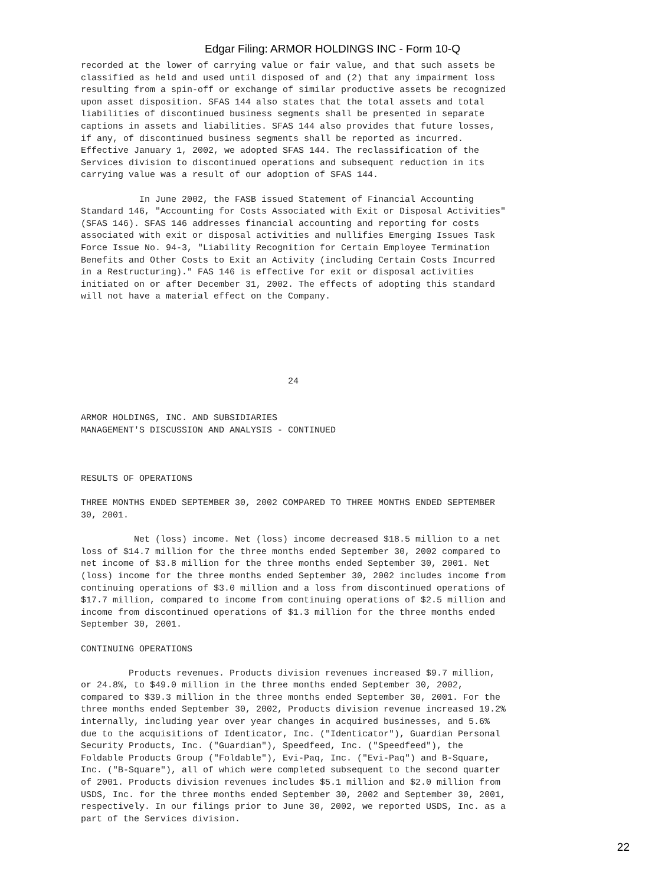Edgar Filing: ARMOR HOLDINGS INC - Form 10-Q
recorded at the lower of carrying value or fair value, and that such assets be
classified as held and used until disposed of and (2) that any impairment loss
resulting from a spin-off or exchange of similar productive assets be recognized
upon asset disposition. SFAS 144 also states that the total assets and total
liabilities of discontinued business segments shall be presented in separate
captions in assets and liabilities. SFAS 144 also provides that future losses,
if any, of discontinued business segments shall be reported as incurred.
Effective January 1, 2002, we adopted SFAS 144. The reclassification of the
Services division to discontinued operations and subsequent reduction in its
carrying value was a result of our adoption of SFAS 144.

           In June 2002, the FASB issued Statement of Financial Accounting
Standard 146, "Accounting for Costs Associated with Exit or Disposal Activities"
(SFAS 146). SFAS 146 addresses financial accounting and reporting for costs
associated with exit or disposal activities and nullifies Emerging Issues Task
Force Issue No. 94-3, "Liability Recognition for Certain Employee Termination
Benefits and Other Costs to Exit an Activity (including Certain Costs Incurred
in a Restructuring)." FAS 146 is effective for exit or disposal activities
initiated on or after December 31, 2002. The effects of adopting this standard
will not have a material effect on the Company.






                                       24


ARMOR HOLDINGS, INC. AND SUBSIDIARIES
MANAGEMENT'S DISCUSSION AND ANALYSIS - CONTINUED



RESULTS OF OPERATIONS

THREE MONTHS ENDED SEPTEMBER 30, 2002 COMPARED TO THREE MONTHS ENDED SEPTEMBER
30, 2001.

          Net (loss) income. Net (loss) income decreased $18.5 million to a net
loss of $14.7 million for the three months ended September 30, 2002 compared to
net income of $3.8 million for the three months ended September 30, 2001. Net
(loss) income for the three months ended September 30, 2002 includes income from
continuing operations of $3.0 million and a loss from discontinued operations of
$17.7 million, compared to income from continuing operations of $2.5 million and
income from discontinued operations of $1.3 million for the three months ended
September 30, 2001.

CONTINUING OPERATIONS

         Products revenues. Products division revenues increased $9.7 million,
or 24.8%, to $49.0 million in the three months ended September 30, 2002,
compared to $39.3 million in the three months ended September 30, 2001. For the
three months ended September 30, 2002, Products division revenue increased 19.2%
internally, including year over year changes in acquired businesses, and 5.6%
due to the acquisitions of Identicator, Inc. ("Identicator"), Guardian Personal
Security Products, Inc. ("Guardian"), Speedfeed, Inc. ("Speedfeed"), the
Foldable Products Group ("Foldable"), Evi-Paq, Inc. ("Evi-Paq") and B-Square,
Inc. ("B-Square"), all of which were completed subsequent to the second quarter
of 2001. Products division revenues includes $5.1 million and $2.0 million from
USDS, Inc. for the three months ended September 30, 2002 and September 30, 2001,
respectively. In our filings prior to June 30, 2002, we reported USDS, Inc. as a
part of the Services division.
22